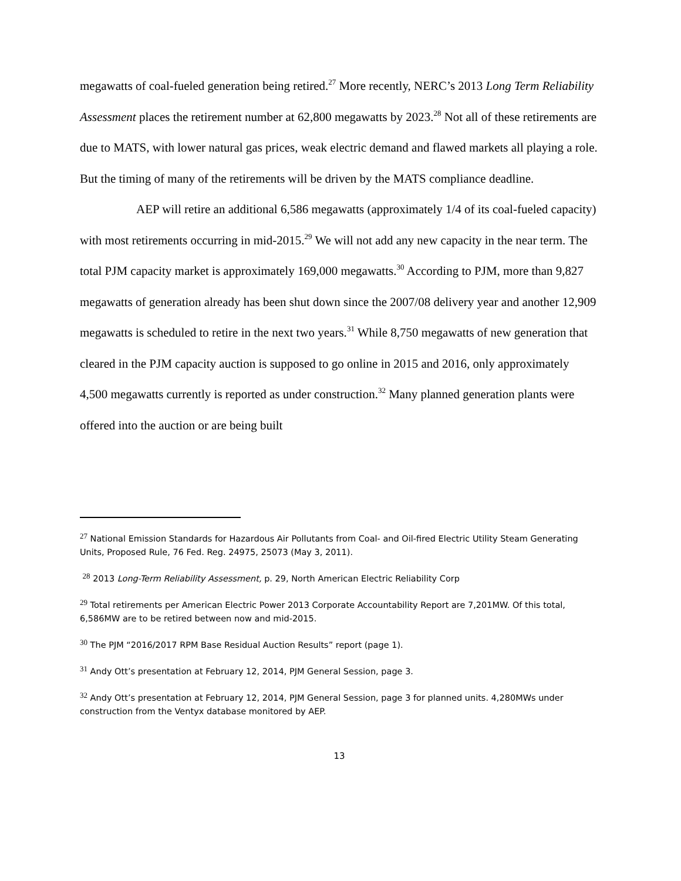megawatts of coal-fueled generation being retired.<sup>27</sup> More recently, NERC’s 2013 Long Term Reliability Assessment places the retirement number at 62,800 megawatts by 2023.<sup>28</sup> Not all of these retirements are due to MATS, with lower natural gas prices, weak electric demand and flawed markets all playing a role. But the timing of many of the retirements will be driven by the MATS compliance deadline.
AEP will retire an additional 6,586 megawatts (approximately 1/4 of its coal-fueled capacity) with most retirements occurring in mid-2015.<sup>29</sup> We will not add any new capacity in the near term. The total PJM capacity market is approximately 169,000 megawatts.<sup>30</sup> According to PJM, more than 9,827 megawatts of generation already has been shut down since the 2007/08 delivery year and another 12,909 megawatts is scheduled to retire in the next two years.<sup>31</sup> While 8,750 megawatts of new generation that cleared in the PJM capacity auction is supposed to go online in 2015 and 2016, only approximately 4,500 megawatts currently is reported as under construction.<sup>32</sup> Many planned generation plants were offered into the auction or are being built
<sup>27</sup> National Emission Standards for Hazardous Air Pollutants from Coal- and Oil-fired Electric Utility Steam Generating Units, Proposed Rule, 76 Fed. Reg. 24975, 25073 (May 3, 2011).
<sup>28</sup> 2013 Long-Term Reliability Assessment, p. 29, North American Electric Reliability Corp
<sup>29</sup> Total retirements per American Electric Power 2013 Corporate Accountability Report are 7,201MW. Of this total, 6,586MW are to be retired between now and mid-2015.
<sup>30</sup> The PJM “2016/2017 RPM Base Residual Auction Results” report (page 1).
<sup>31</sup> Andy Ott’s presentation at February 12, 2014, PJM General Session, page 3.
<sup>32</sup> Andy Ott’s presentation at February 12, 2014, PJM General Session, page 3 for planned units. 4,280MWs under construction from the Ventyx database monitored by AEP.
13